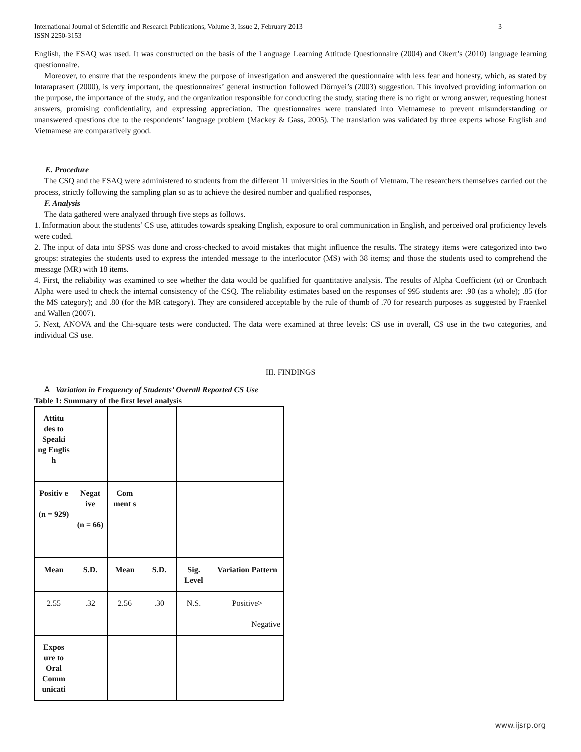International Journal of Scientific and Research Publications, Volume 3, Issue 2, February 2013
ISSN 2250-3153 3
English, the ESAQ was used. It was constructed on the basis of the Language Learning Attitude Questionnaire (2004) and Okert’s (2010) language learning questionnaire.
Moreover, to ensure that the respondents knew the purpose of investigation and answered the questionnaire with less fear and honesty, which, as stated by lntaraprasert (2000), is very important, the questionnaires’ general instruction followed Dörnyei’s (2003) suggestion. This involved providing information on the purpose, the importance of the study, and the organization responsible for conducting the study, stating there is no right or wrong answer, requesting honest answers, promising confidentiality, and expressing appreciation. The questionnaires were translated into Vietnamese to prevent misunderstanding or unanswered questions due to the respondents’ language problem (Mackey & Gass, 2005). The translation was validated by three experts whose English and Vietnamese are comparatively good.
E. Procedure
The CSQ and the ESAQ were administered to students from the different 11 universities in the South of Vietnam. The researchers themselves carried out the process, strictly following the sampling plan so as to achieve the desired number and qualified responses,
F. Analysis
The data gathered were analyzed through five steps as follows.
1. Information about the students’ CS use, attitudes towards speaking English, exposure to oral communication in English, and perceived oral proficiency levels were coded.
2. The input of data into SPSS was done and cross-checked to avoid mistakes that might influence the results. The strategy items were categorized into two groups: strategies the students used to express the intended message to the interlocutor (MS) with 38 items; and those the students used to comprehend the message (MR) with 18 items.
4. First, the reliability was examined to see whether the data would be qualified for quantitative analysis. The results of Alpha Coefficient (α) or Cronbach Alpha were used to check the internal consistency of the CSQ. The reliability estimates based on the responses of 995 students are: .90 (as a whole); .85 (for the MS category); and .80 (for the MR category). They are considered acceptable by the rule of thumb of .70 for research purposes as suggested by Fraenkel and Wallen (2007).
5. Next, ANOVA and the Chi-square tests were conducted. The data were examined at three levels: CS use in overall, CS use in the two categories, and individual CS use.
III. FINDINGS
A Variation in Frequency of Students’ Overall Reported CS Use
Table 1: Summary of the first level analysis
| Attitu des to Speaki ng Englis h | | | | | |
| Positiv e (n = 929) | Negat ive (n = 66) | Com ment s | | | |
| Mean | S.D. | Mean | S.D. | Sig. Level | Variation Pattern |
| 2.55 | .32 | 2.56 | .30 | N.S. | Positive> Negative |
| Expos ure to Oral Comm unicati | | | | | |
www.ijsrp.org